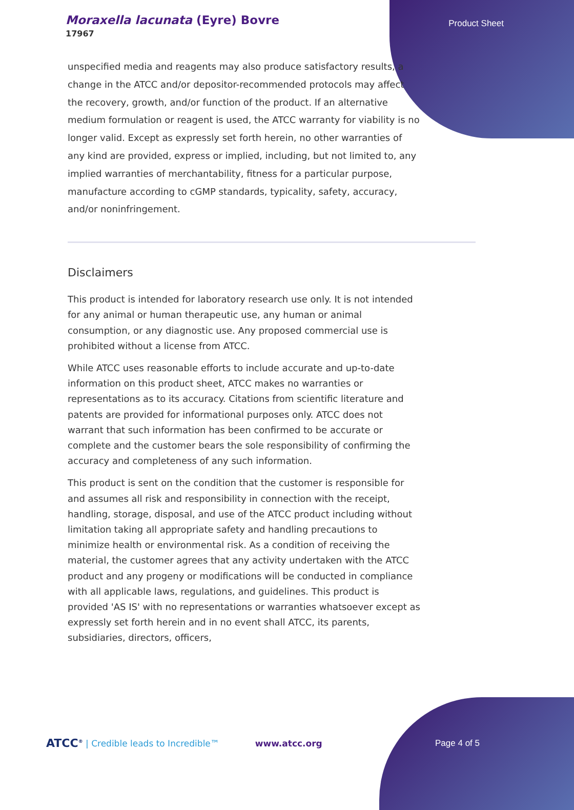Moraxella lacunata (Eyre) Bovre
Product Sheet
17967
unspecified media and reagents may also produce satisfactory results, a change in the ATCC and/or depositor-recommended protocols may affect the recovery, growth, and/or function of the product. If an alternative medium formulation or reagent is used, the ATCC warranty for viability is no longer valid. Except as expressly set forth herein, no other warranties of any kind are provided, express or implied, including, but not limited to, any implied warranties of merchantability, fitness for a particular purpose, manufacture according to cGMP standards, typicality, safety, accuracy, and/or noninfringement.
Disclaimers
This product is intended for laboratory research use only. It is not intended for any animal or human therapeutic use, any human or animal consumption, or any diagnostic use. Any proposed commercial use is prohibited without a license from ATCC.
While ATCC uses reasonable efforts to include accurate and up-to-date information on this product sheet, ATCC makes no warranties or representations as to its accuracy. Citations from scientific literature and patents are provided for informational purposes only. ATCC does not warrant that such information has been confirmed to be accurate or complete and the customer bears the sole responsibility of confirming the accuracy and completeness of any such information.
This product is sent on the condition that the customer is responsible for and assumes all risk and responsibility in connection with the receipt, handling, storage, disposal, and use of the ATCC product including without limitation taking all appropriate safety and handling precautions to minimize health or environmental risk. As a condition of receiving the material, the customer agrees that any activity undertaken with the ATCC product and any progeny or modifications will be conducted in compliance with all applicable laws, regulations, and guidelines. This product is provided 'AS IS' with no representations or warranties whatsoever except as expressly set forth herein and in no event shall ATCC, its parents, subsidiaries, directors, officers,
ATCC<sup>®</sup> | Credible leads to Incredible™ www.atcc.org Page 4 of 5